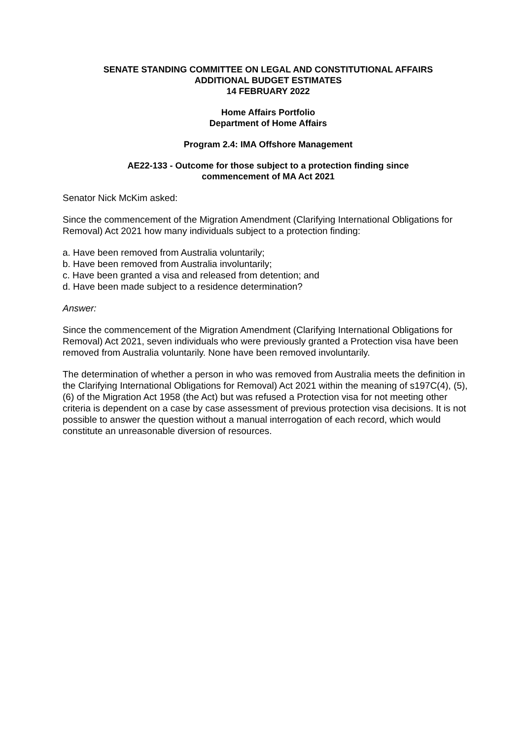SENATE STANDING COMMITTEE ON LEGAL AND CONSTITUTIONAL AFFAIRS
ADDITIONAL BUDGET ESTIMATES
14 FEBRUARY 2022
Home Affairs Portfolio
Department of Home Affairs
Program 2.4: IMA Offshore Management
AE22-133 - Outcome for those subject to a protection finding since
commencement of MA Act 2021
Senator Nick McKim asked:
Since the commencement of the Migration Amendment (Clarifying International Obligations for Removal) Act 2021 how many individuals subject to a protection finding:
a. Have been removed from Australia voluntarily;
b. Have been removed from Australia involuntarily;
c. Have been granted a visa and released from detention; and
d. Have been made subject to a residence determination?
Answer:
Since the commencement of the Migration Amendment (Clarifying International Obligations for Removal) Act 2021, seven individuals who were previously granted a Protection visa have been removed from Australia voluntarily. None have been removed involuntarily.
The determination of whether a person in who was removed from Australia meets the definition in the Clarifying International Obligations for Removal) Act 2021 within the meaning of s197C(4), (5), (6) of the Migration Act 1958 (the Act) but was refused a Protection visa for not meeting other criteria is dependent on a case by case assessment of previous protection visa decisions. It is not possible to answer the question without a manual interrogation of each record, which would constitute an unreasonable diversion of resources.